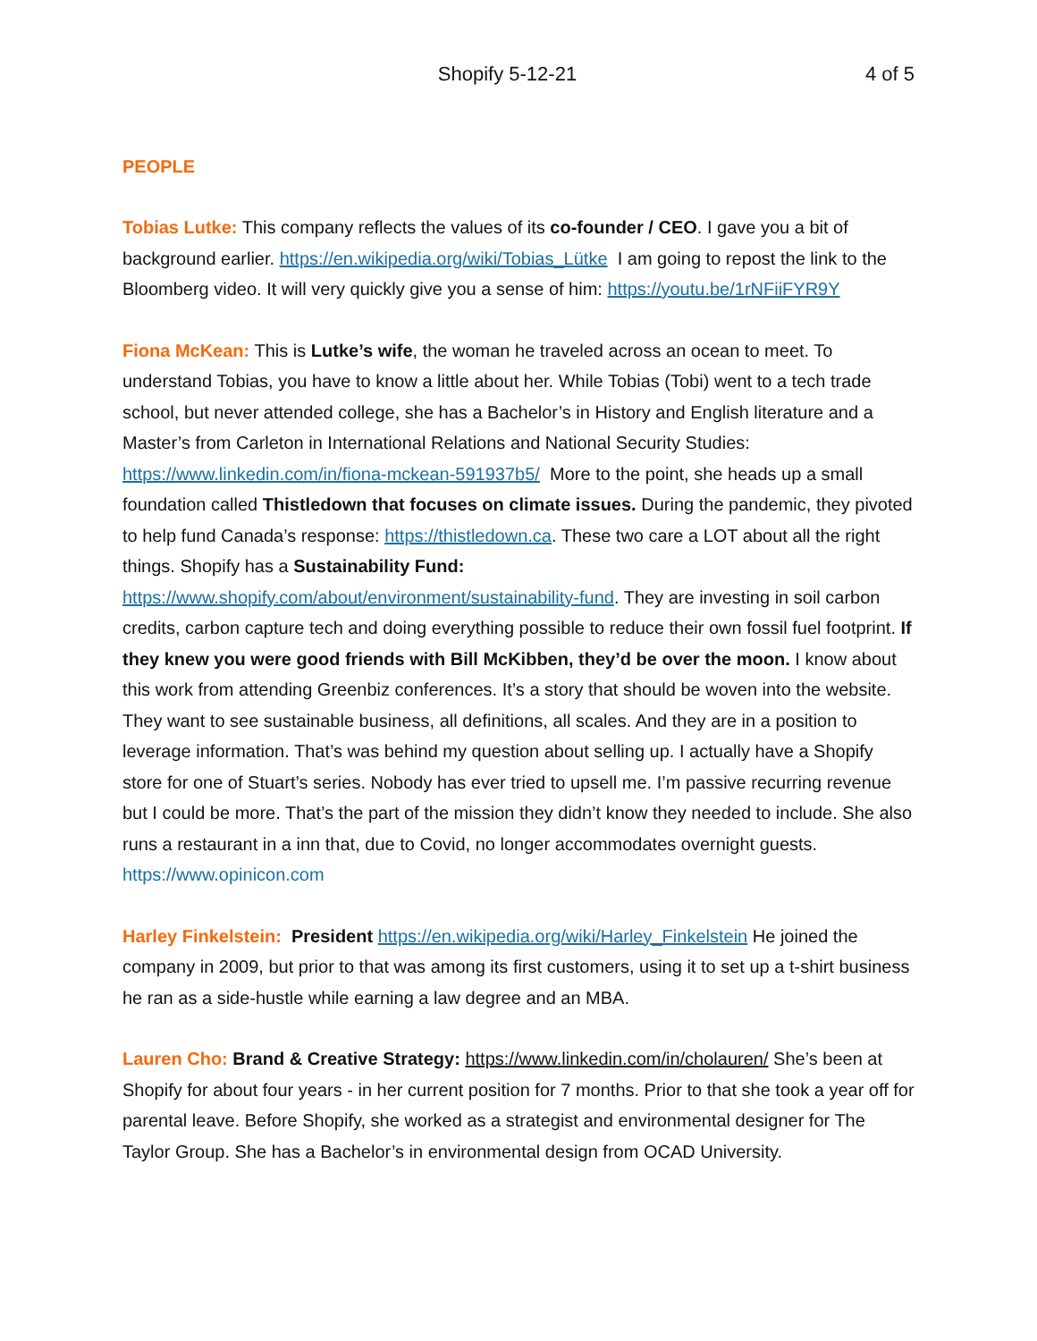Shopify 5-12-21 4 of 5
PEOPLE
Tobias Lutke: This company reflects the values of its co-founder / CEO. I gave you a bit of background earlier. https://en.wikipedia.org/wiki/Tobias_Lütke I am going to repost the link to the Bloomberg video. It will very quickly give you a sense of him: https://youtu.be/1rNFiiFYR9Y
Fiona McKean: This is Lutke’s wife, the woman he traveled across an ocean to meet. To understand Tobias, you have to know a little about her. While Tobias (Tobi) went to a tech trade school, but never attended college, she has a Bachelor’s in History and English literature and a Master’s from Carleton in International Relations and National Security Studies: https://www.linkedin.com/in/fiona-mckean-591937b5/ More to the point, she heads up a small foundation called Thistledown that focuses on climate issues. During the pandemic, they pivoted to help fund Canada’s response: https://thistledown.ca. These two care a LOT about all the right things. Shopify has a Sustainability Fund: https://www.shopify.com/about/environment/sustainability-fund. They are investing in soil carbon credits, carbon capture tech and doing everything possible to reduce their own fossil fuel footprint. If they knew you were good friends with Bill McKibben, they’d be over the moon. I know about this work from attending Greenbiz conferences. It’s a story that should be woven into the website. They want to see sustainable business, all definitions, all scales. And they are in a position to leverage information. That’s was behind my question about selling up. I actually have a Shopify store for one of Stuart’s series. Nobody has ever tried to upsell me. I’m passive recurring revenue but I could be more. That’s the part of the mission they didn’t know they needed to include. She also runs a restaurant in a inn that, due to Covid, no longer accommodates overnight guests. https://www.opinicon.com
Harley Finkelstein: President https://en.wikipedia.org/wiki/Harley_Finkelstein He joined the company in 2009, but prior to that was among its first customers, using it to set up a t-shirt business he ran as a side-hustle while earning a law degree and an MBA.
Lauren Cho: Brand & Creative Strategy: https://www.linkedin.com/in/cholauren/ She’s been at Shopify for about four years - in her current position for 7 months. Prior to that she took a year off for parental leave. Before Shopify, she worked as a strategist and environmental designer for The Taylor Group. She has a Bachelor’s in environmental design from OCAD University.